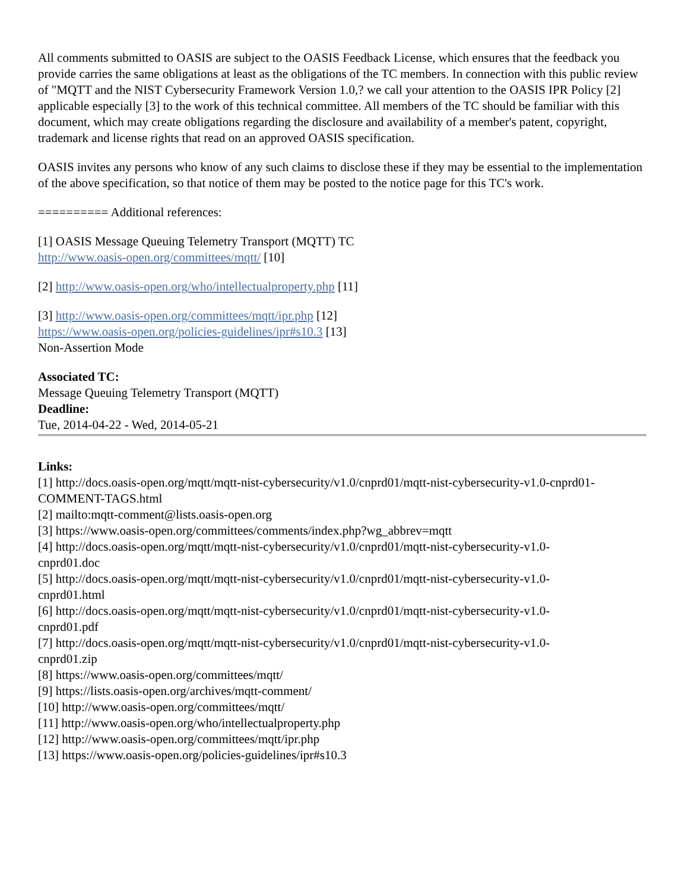All comments submitted to OASIS are subject to the OASIS Feedback License, which ensures that the feedback you provide carries the same obligations at least as the obligations of the TC members. In connection with this public review of "MQTT and the NIST Cybersecurity Framework Version 1.0,? we call your attention to the OASIS IPR Policy [2] applicable especially [3] to the work of this technical committee. All members of the TC should be familiar with this document, which may create obligations regarding the disclosure and availability of a member's patent, copyright, trademark and license rights that read on an approved OASIS specification.
OASIS invites any persons who know of any such claims to disclose these if they may be essential to the implementation of the above specification, so that notice of them may be posted to the notice page for this TC's work.
========== Additional references:
[1] OASIS Message Queuing Telemetry Transport (MQTT) TC
http://www.oasis-open.org/committees/mqtt/ [10]
[2] http://www.oasis-open.org/who/intellectualproperty.php [11]
[3] http://www.oasis-open.org/committees/mqtt/ipr.php [12]
https://www.oasis-open.org/policies-guidelines/ipr#s10.3 [13]
Non-Assertion Mode
Associated TC:
Message Queuing Telemetry Transport (MQTT)
Deadline:
Tue, 2014-04-22 - Wed, 2014-05-21
Links:
[1] http://docs.oasis-open.org/mqtt/mqtt-nist-cybersecurity/v1.0/cnprd01/mqtt-nist-cybersecurity-v1.0-cnprd01-COMMENT-TAGS.html
[2] mailto:mqtt-comment@lists.oasis-open.org
[3] https://www.oasis-open.org/committees/comments/index.php?wg_abbrev=mqtt
[4] http://docs.oasis-open.org/mqtt/mqtt-nist-cybersecurity/v1.0/cnprd01/mqtt-nist-cybersecurity-v1.0-
cnprd01.doc
[5] http://docs.oasis-open.org/mqtt/mqtt-nist-cybersecurity/v1.0/cnprd01/mqtt-nist-cybersecurity-v1.0-
cnprd01.html
[6] http://docs.oasis-open.org/mqtt/mqtt-nist-cybersecurity/v1.0/cnprd01/mqtt-nist-cybersecurity-v1.0-
cnprd01.pdf
[7] http://docs.oasis-open.org/mqtt/mqtt-nist-cybersecurity/v1.0/cnprd01/mqtt-nist-cybersecurity-v1.0-
cnprd01.zip
[8] https://www.oasis-open.org/committees/mqtt/
[9] https://lists.oasis-open.org/archives/mqtt-comment/
[10] http://www.oasis-open.org/committees/mqtt/
[11] http://www.oasis-open.org/who/intellectualproperty.php
[12] http://www.oasis-open.org/committees/mqtt/ipr.php
[13] https://www.oasis-open.org/policies-guidelines/ipr#s10.3